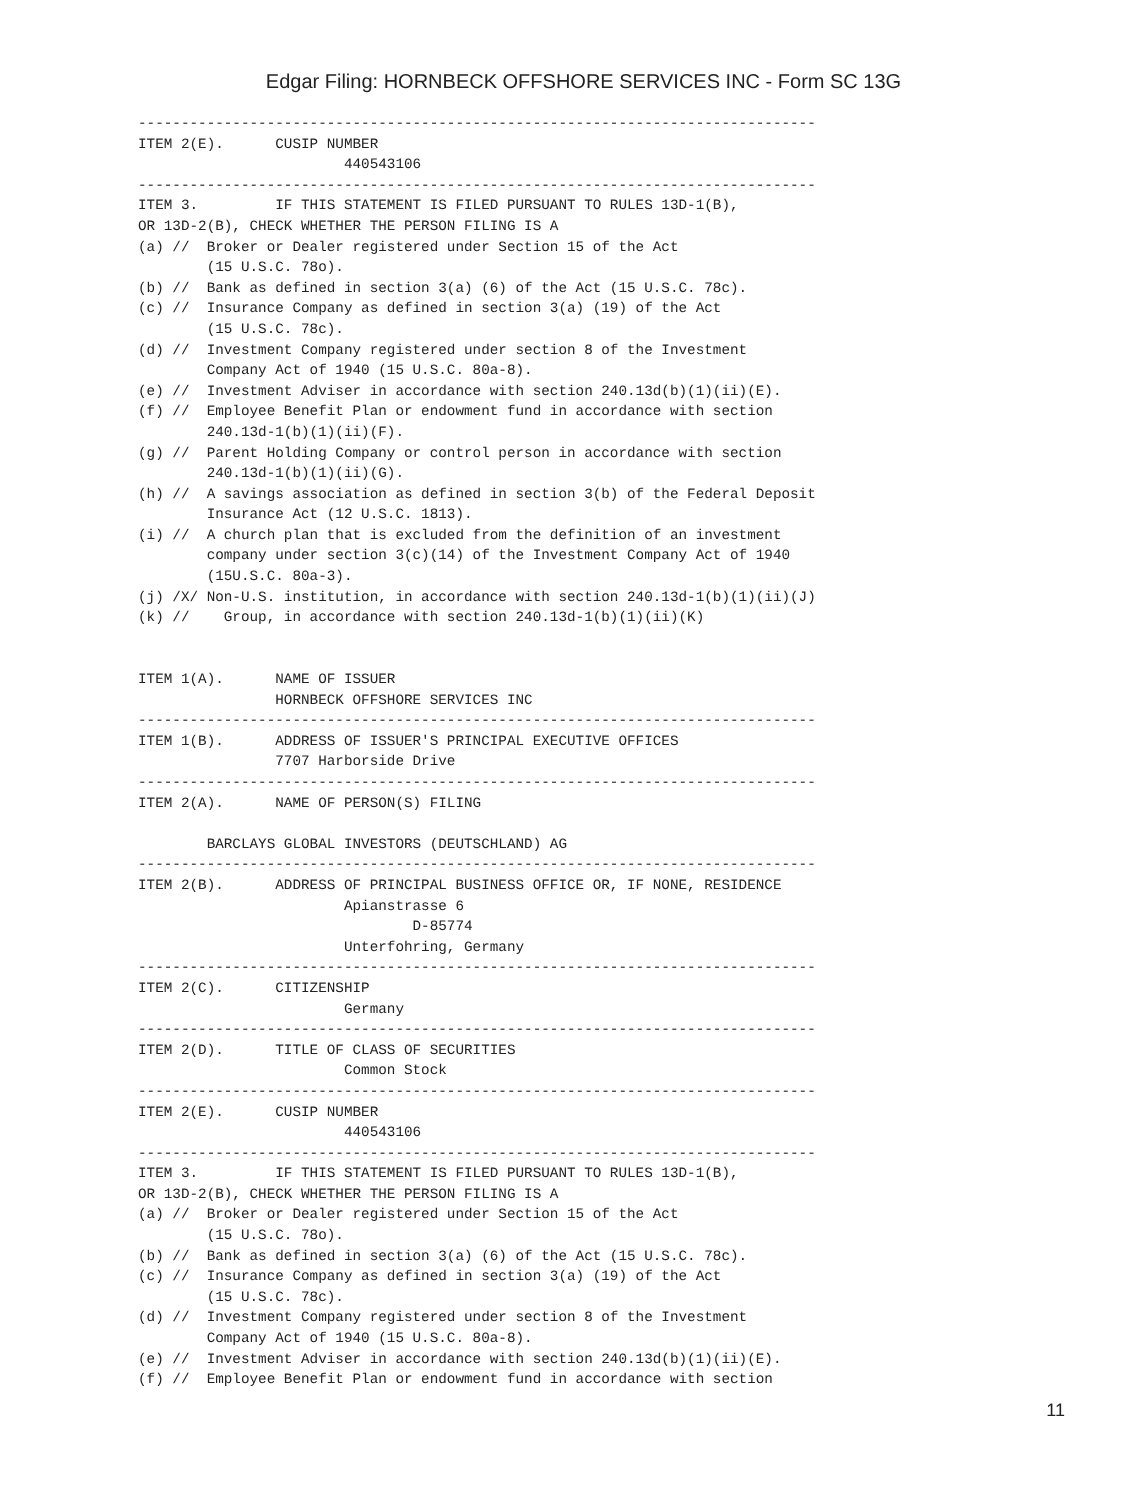Edgar Filing: HORNBECK OFFSHORE SERVICES INC - Form SC 13G
-------------------------------------------------------------------------------
ITEM 2(E).      CUSIP NUMBER
                        440543106
-------------------------------------------------------------------------------
ITEM 3.         IF THIS STATEMENT IS FILED PURSUANT TO RULES 13D-1(B),
OR 13D-2(B), CHECK WHETHER THE PERSON FILING IS A
(a) //  Broker or Dealer registered under Section 15 of the Act
        (15 U.S.C. 78o).
(b) //  Bank as defined in section 3(a) (6) of the Act (15 U.S.C. 78c).
(c) //  Insurance Company as defined in section 3(a) (19) of the Act
        (15 U.S.C. 78c).
(d) //  Investment Company registered under section 8 of the Investment
        Company Act of 1940 (15 U.S.C. 80a-8).
(e) //  Investment Adviser in accordance with section 240.13d(b)(1)(ii)(E).
(f) //  Employee Benefit Plan or endowment fund in accordance with section
        240.13d-1(b)(1)(ii)(F).
(g) //  Parent Holding Company or control person in accordance with section
        240.13d-1(b)(1)(ii)(G).
(h) //  A savings association as defined in section 3(b) of the Federal Deposit
        Insurance Act (12 U.S.C. 1813).
(i) //  A church plan that is excluded from the definition of an investment
        company under section 3(c)(14) of the Investment Company Act of 1940
        (15U.S.C. 80a-3).
(j) /X/ Non-U.S. institution, in accordance with section 240.13d-1(b)(1)(ii)(J)
(k) //    Group, in accordance with section 240.13d-1(b)(1)(ii)(K)


ITEM 1(A).      NAME OF ISSUER
                HORNBECK OFFSHORE SERVICES INC
-------------------------------------------------------------------------------
ITEM 1(B).      ADDRESS OF ISSUER'S PRINCIPAL EXECUTIVE OFFICES
                7707 Harborside Drive
-------------------------------------------------------------------------------
ITEM 2(A).      NAME OF PERSON(S) FILING

        BARCLAYS GLOBAL INVESTORS (DEUTSCHLAND) AG
-------------------------------------------------------------------------------
ITEM 2(B).      ADDRESS OF PRINCIPAL BUSINESS OFFICE OR, IF NONE, RESIDENCE
                        Apianstrasse 6
                                D-85774
                        Unterfohring, Germany
-------------------------------------------------------------------------------
ITEM 2(C).      CITIZENSHIP
                        Germany
-------------------------------------------------------------------------------
ITEM 2(D).      TITLE OF CLASS OF SECURITIES
                        Common Stock
-------------------------------------------------------------------------------
ITEM 2(E).      CUSIP NUMBER
                        440543106
-------------------------------------------------------------------------------
ITEM 3.         IF THIS STATEMENT IS FILED PURSUANT TO RULES 13D-1(B),
OR 13D-2(B), CHECK WHETHER THE PERSON FILING IS A
(a) //  Broker or Dealer registered under Section 15 of the Act
        (15 U.S.C. 78o).
(b) //  Bank as defined in section 3(a) (6) of the Act (15 U.S.C. 78c).
(c) //  Insurance Company as defined in section 3(a) (19) of the Act
        (15 U.S.C. 78c).
(d) //  Investment Company registered under section 8 of the Investment
        Company Act of 1940 (15 U.S.C. 80a-8).
(e) //  Investment Adviser in accordance with section 240.13d(b)(1)(ii)(E).
(f) //  Employee Benefit Plan or endowment fund in accordance with section
11